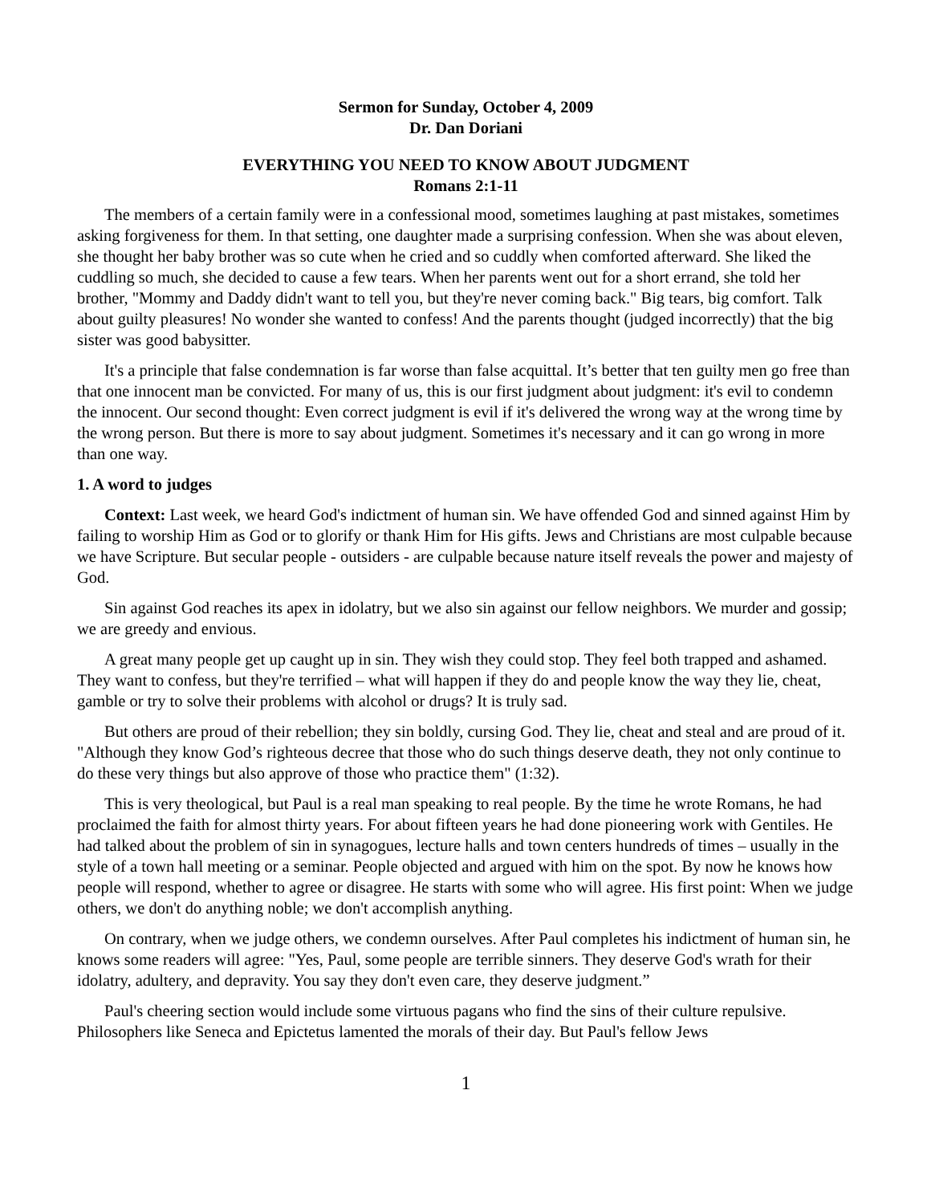Sermon for Sunday, October 4, 2009
Dr. Dan Doriani
EVERYTHING YOU NEED TO KNOW ABOUT JUDGMENT
Romans 2:1-11
The members of a certain family were in a confessional mood, sometimes laughing at past mistakes, sometimes asking forgiveness for them. In that setting, one daughter made a surprising confession. When she was about eleven, she thought her baby brother was so cute when he cried and so cuddly when comforted afterward. She liked the cuddling so much, she decided to cause a few tears. When her parents went out for a short errand, she told her brother, "Mommy and Daddy didn't want to tell you, but they're never coming back." Big tears, big comfort. Talk about guilty pleasures! No wonder she wanted to confess! And the parents thought (judged incorrectly) that the big sister was good babysitter.
It's a principle that false condemnation is far worse than false acquittal. It’s better that ten guilty men go free than that one innocent man be convicted. For many of us, this is our first judgment about judgment: it's evil to condemn the innocent. Our second thought: Even correct judgment is evil if it's delivered the wrong way at the wrong time by the wrong person. But there is more to say about judgment. Sometimes it's necessary and it can go wrong in more than one way.
1. A word to judges
Context: Last week, we heard God's indictment of human sin. We have offended God and sinned against Him by failing to worship Him as God or to glorify or thank Him for His gifts. Jews and Christians are most culpable because we have Scripture. But secular people - outsiders - are culpable because nature itself reveals the power and majesty of God.
Sin against God reaches its apex in idolatry, but we also sin against our fellow neighbors. We murder and gossip; we are greedy and envious.
A great many people get up caught up in sin. They wish they could stop. They feel both trapped and ashamed. They want to confess, but they're terrified – what will happen if they do and people know the way they lie, cheat, gamble or try to solve their problems with alcohol or drugs? It is truly sad.
But others are proud of their rebellion; they sin boldly, cursing God. They lie, cheat and steal and are proud of it. "Although they know God’s righteous decree that those who do such things deserve death, they not only continue to do these very things but also approve of those who practice them" (1:32).
This is very theological, but Paul is a real man speaking to real people. By the time he wrote Romans, he had proclaimed the faith for almost thirty years. For about fifteen years he had done pioneering work with Gentiles. He had talked about the problem of sin in synagogues, lecture halls and town centers hundreds of times – usually in the style of a town hall meeting or a seminar. People objected and argued with him on the spot. By now he knows how people will respond, whether to agree or disagree. He starts with some who will agree. His first point: When we judge others, we don't do anything noble; we don't accomplish anything.
On contrary, when we judge others, we condemn ourselves. After Paul completes his indictment of human sin, he knows some readers will agree: "Yes, Paul, some people are terrible sinners. They deserve God's wrath for their idolatry, adultery, and depravity. You say they don't even care, they deserve judgment.”
Paul's cheering section would include some virtuous pagans who find the sins of their culture repulsive. Philosophers like Seneca and Epictetus lamented the morals of their day. But Paul's fellow Jews
1